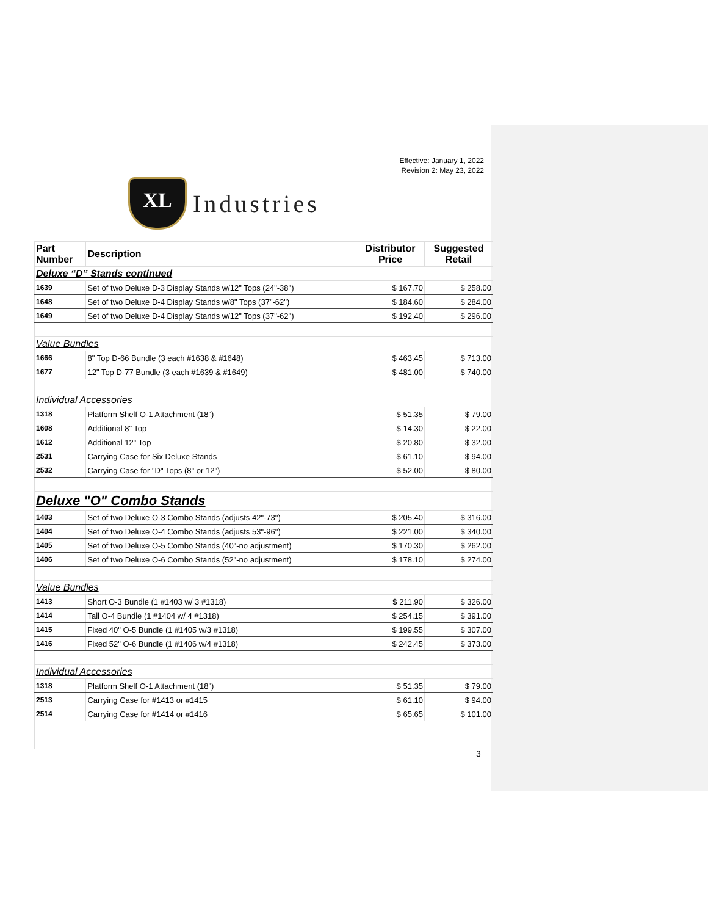Effective: January 1, 2022
Revision 2: May 23, 2022
XL
Industries
| Part Number | Description | Distributor Price | Suggested Retail |
| --- | --- | --- | --- |
| Deluxe “D” Stands continued | | | |
| 1639 | Set of two Deluxe D-3 Display Stands w/12" Tops (24"-38") | $ 167.70 | $ 258.00 |
| 1648 | Set of two Deluxe D-4 Display Stands w/8" Tops (37"-62") | $ 184.60 | $ 284.00 |
| 1649 | Set of two Deluxe D-4 Display Stands w/12" Tops (37"-62") | $ 192.40 | $ 296.00 |
| Value Bundles | | | |
| 1666 | 8" Top D-66 Bundle (3 each #1638 & #1648) | $ 463.45 | $ 713.00 |
| 1677 | 12" Top D-77 Bundle (3 each #1639 & #1649) | $ 481.00 | $ 740.00 |
| Individual Accessories | | | |
| 1318 | Platform Shelf O-1 Attachment (18") | $ 51.35 | $ 79.00 |
| 1608 | Additional 8" Top | $ 14.30 | $ 22.00 |
| 1612 | Additional 12" Top | $ 20.80 | $ 32.00 |
| 2531 | Carrying Case for Six Deluxe Stands | $ 61.10 | $ 94.00 |
| 2532 | Carrying Case for "D" Tops (8" or 12") | $ 52.00 | $ 80.00 |
| Deluxe "O" Combo Stands | | | |
| 1403 | Set of two Deluxe O-3 Combo Stands (adjusts 42"-73") | $ 205.40 | $ 316.00 |
| 1404 | Set of two Deluxe O-4 Combo Stands (adjusts 53"-96") | $ 221.00 | $ 340.00 |
| 1405 | Set of two Deluxe O-5 Combo Stands (40"-no adjustment) | $ 170.30 | $ 262.00 |
| 1406 | Set of two Deluxe O-6 Combo Stands (52"-no adjustment) | $ 178.10 | $ 274.00 |
| Value Bundles | | | |
| 1413 | Short O-3 Bundle (1 #1403 w/ 3 #1318) | $ 211.90 | $ 326.00 |
| 1414 | Tall O-4 Bundle (1 #1404 w/ 4 #1318) | $ 254.15 | $ 391.00 |
| 1415 | Fixed 40" O-5 Bundle (1 #1405 w/3 #1318) | $ 199.55 | $ 307.00 |
| 1416 | Fixed 52" O-6 Bundle (1 #1406 w/4 #1318) | $ 242.45 | $ 373.00 |
| Individual Accessories | | | |
| 1318 | Platform Shelf O-1 Attachment (18") | $ 51.35 | $ 79.00 |
| 2513 | Carrying Case for #1413 or #1415 | $ 61.10 | $ 94.00 |
| 2514 | Carrying Case for #1414 or #1416 | $ 65.65 | $ 101.00 |
3